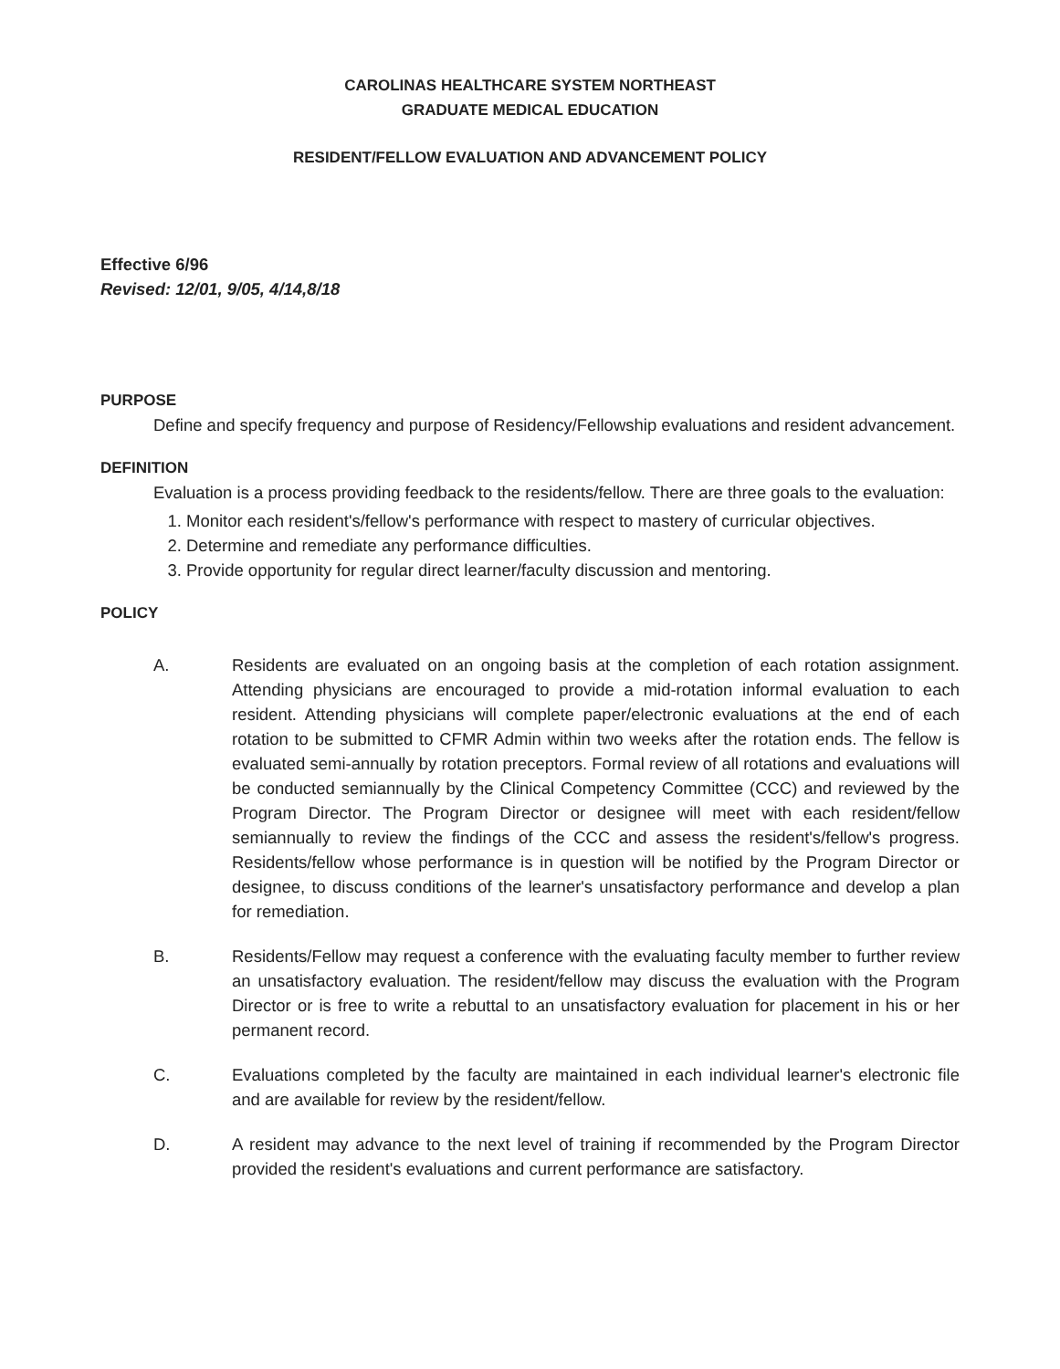CAROLINAS HEALTHCARE SYSTEM NORTHEAST
GRADUATE MEDICAL EDUCATION
RESIDENT/FELLOW EVALUATION AND ADVANCEMENT POLICY
Effective 6/96
Revised: 12/01, 9/05, 4/14,8/18
PURPOSE
Define and specify frequency and purpose of Residency/Fellowship evaluations and resident advancement.
DEFINITION
Evaluation is a process providing feedback to the residents/fellow. There are three goals to the evaluation:
1. Monitor each resident's/fellow's performance with respect to mastery of curricular objectives.
2. Determine and remediate any performance difficulties.
3. Provide opportunity for regular direct learner/faculty discussion and mentoring.
POLICY
A. Residents are evaluated on an ongoing basis at the completion of each rotation assignment. Attending physicians are encouraged to provide a mid-rotation informal evaluation to each resident. Attending physicians will complete paper/electronic evaluations at the end of each rotation to be submitted to CFMR Admin within two weeks after the rotation ends. The fellow is evaluated semi-annually by rotation preceptors. Formal review of all rotations and evaluations will be conducted semiannually by the Clinical Competency Committee (CCC) and reviewed by the Program Director. The Program Director or designee will meet with each resident/fellow semiannually to review the findings of the CCC and assess the resident's/fellow's progress. Residents/fellow whose performance is in question will be notified by the Program Director or designee, to discuss conditions of the learner's unsatisfactory performance and develop a plan for remediation.
B. Residents/Fellow may request a conference with the evaluating faculty member to further review an unsatisfactory evaluation. The resident/fellow may discuss the evaluation with the Program Director or is free to write a rebuttal to an unsatisfactory evaluation for placement in his or her permanent record.
C. Evaluations completed by the faculty are maintained in each individual learner's electronic file and are available for review by the resident/fellow.
D. A resident may advance to the next level of training if recommended by the Program Director provided the resident's evaluations and current performance are satisfactory.